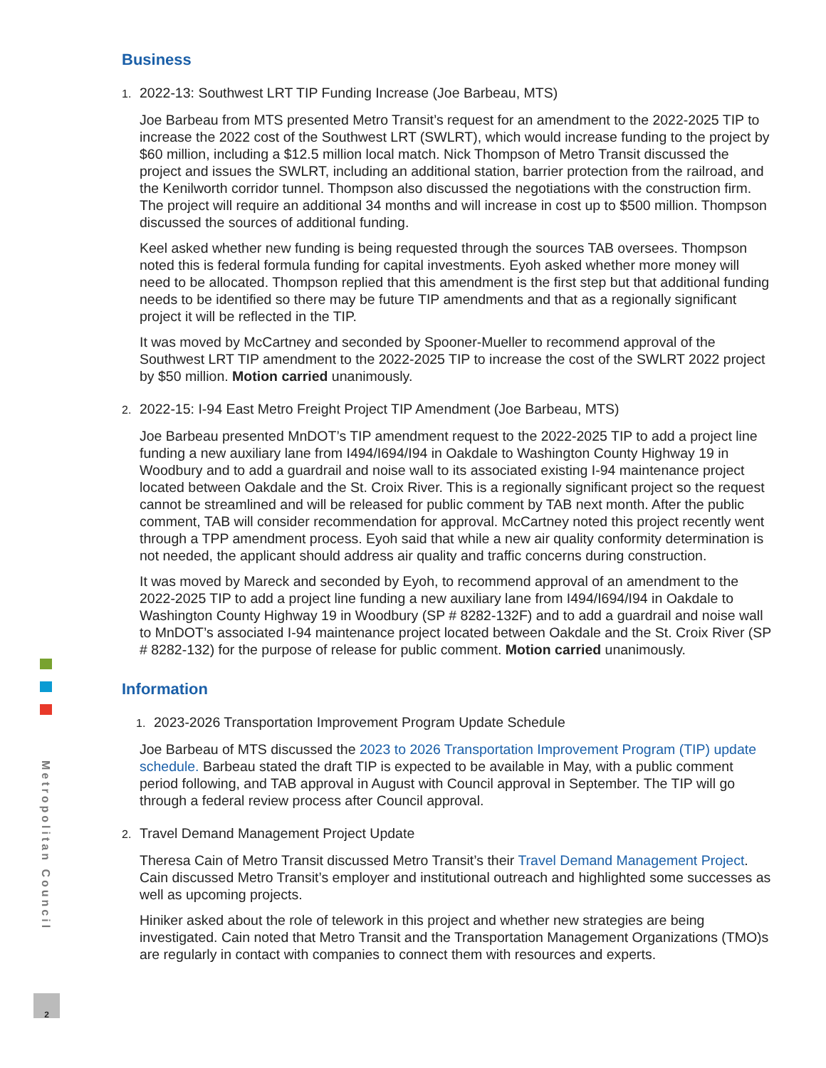Business
1. 2022-13: Southwest LRT TIP Funding Increase (Joe Barbeau, MTS)
Joe Barbeau from MTS presented Metro Transit’s request for an amendment to the 2022-2025 TIP to increase the 2022 cost of the Southwest LRT (SWLRT), which would increase funding to the project by $60 million, including a $12.5 million local match. Nick Thompson of Metro Transit discussed the project and issues the SWLRT, including an additional station, barrier protection from the railroad, and the Kenilworth corridor tunnel. Thompson also discussed the negotiations with the construction firm. The project will require an additional 34 months and will increase in cost up to $500 million. Thompson discussed the sources of additional funding.
Keel asked whether new funding is being requested through the sources TAB oversees. Thompson noted this is federal formula funding for capital investments. Eyoh asked whether more money will need to be allocated. Thompson replied that this amendment is the first step but that additional funding needs to be identified so there may be future TIP amendments and that as a regionally significant project it will be reflected in the TIP.
It was moved by McCartney and seconded by Spooner-Mueller to recommend approval of the Southwest LRT TIP amendment to the 2022-2025 TIP to increase the cost of the SWLRT 2022 project by $50 million. Motion carried unanimously.
2. 2022-15: I-94 East Metro Freight Project TIP Amendment (Joe Barbeau, MTS)
Joe Barbeau presented MnDOT’s TIP amendment request to the 2022-2025 TIP to add a project line funding a new auxiliary lane from I494/I694/I94 in Oakdale to Washington County Highway 19 in Woodbury and to add a guardrail and noise wall to its associated existing I-94 maintenance project located between Oakdale and the St. Croix River. This is a regionally significant project so the request cannot be streamlined and will be released for public comment by TAB next month. After the public comment, TAB will consider recommendation for approval. McCartney noted this project recently went through a TPP amendment process. Eyoh said that while a new air quality conformity determination is not needed, the applicant should address air quality and traffic concerns during construction.
It was moved by Mareck and seconded by Eyoh, to recommend approval of an amendment to the 2022-2025 TIP to add a project line funding a new auxiliary lane from I494/I694/I94 in Oakdale to Washington County Highway 19 in Woodbury (SP # 8282-132F) and to add a guardrail and noise wall to MnDOT’s associated I-94 maintenance project located between Oakdale and the St. Croix River (SP # 8282-132) for the purpose of release for public comment. Motion carried unanimously.
Information
1. 2023-2026 Transportation Improvement Program Update Schedule
Joe Barbeau of MTS discussed the 2023 to 2026 Transportation Improvement Program (TIP) update schedule. Barbeau stated the draft TIP is expected to be available in May, with a public comment period following, and TAB approval in August with Council approval in September. The TIP will go through a federal review process after Council approval.
2. Travel Demand Management Project Update
Theresa Cain of Metro Transit discussed Metro Transit’s their Travel Demand Management Project. Cain discussed Metro Transit’s employer and institutional outreach and highlighted some successes as well as upcoming projects.
Hiniker asked about the role of telework in this project and whether new strategies are being investigated. Cain noted that Metro Transit and the Transportation Management Organizations (TMO)s are regularly in contact with companies to connect them with resources and experts.
Metropolitan Council
2